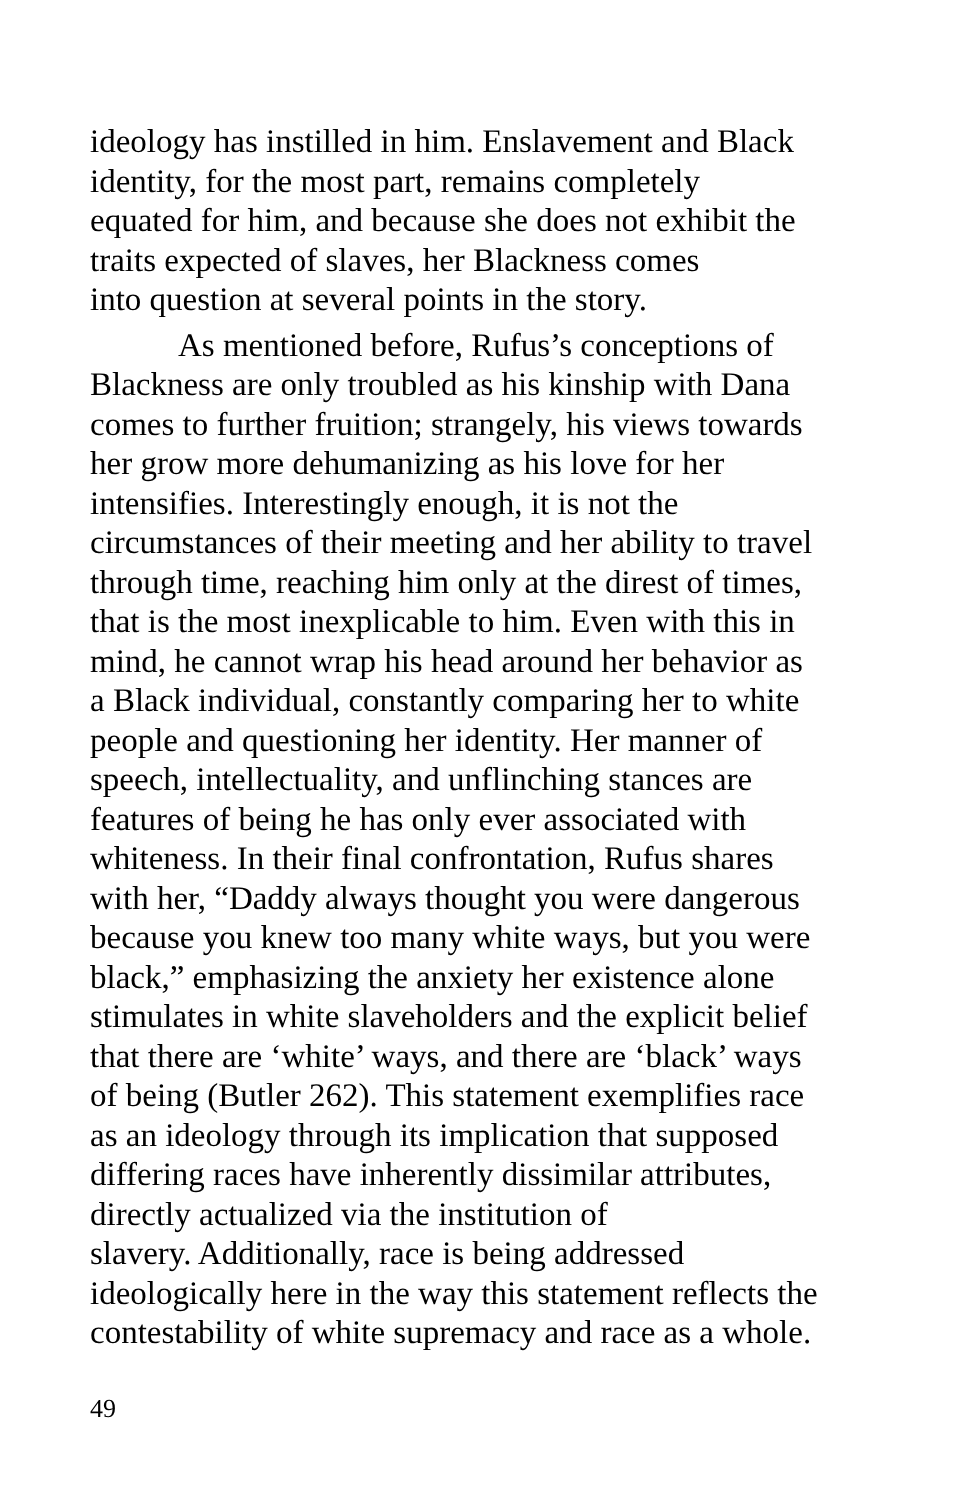ideology has instilled in him. Enslavement and Black
identity, for the most part, remains completely
equated for him, and because she does not exhibit the
traits expected of slaves, her Blackness comes
into question at several points in the story.
As mentioned before, Rufus’s conceptions of
Blackness are only troubled as his kinship with Dana
comes to further fruition; strangely, his views towards
her grow more dehumanizing as his love for her
intensifies. Interestingly enough, it is not the
circumstances of their meeting and her ability to travel
through time, reaching him only at the direst of times,
that is the most inexplicable to him. Even with this in
mind, he cannot wrap his head around her behavior as
a Black individual, constantly comparing her to white
people and questioning her identity. Her manner of
speech, intellectuality, and unflinching stances are
features of being he has only ever associated with
whiteness. In their final confrontation, Rufus shares
with her, “Daddy always thought you were dangerous
because you knew too many white ways, but you were
black,” emphasizing the anxiety her existence alone
stimulates in white slaveholders and the explicit belief
that there are ‘white’ ways, and there are ‘black’ ways
of being (Butler 262). This statement exemplifies race
as an ideology through its implication that supposed
differing races have inherently dissimilar attributes,
directly actualized via the institution of
slavery. Additionally, race is being addressed
ideologically here in the way this statement reflects the
contestability of white supremacy and race as a whole.
49